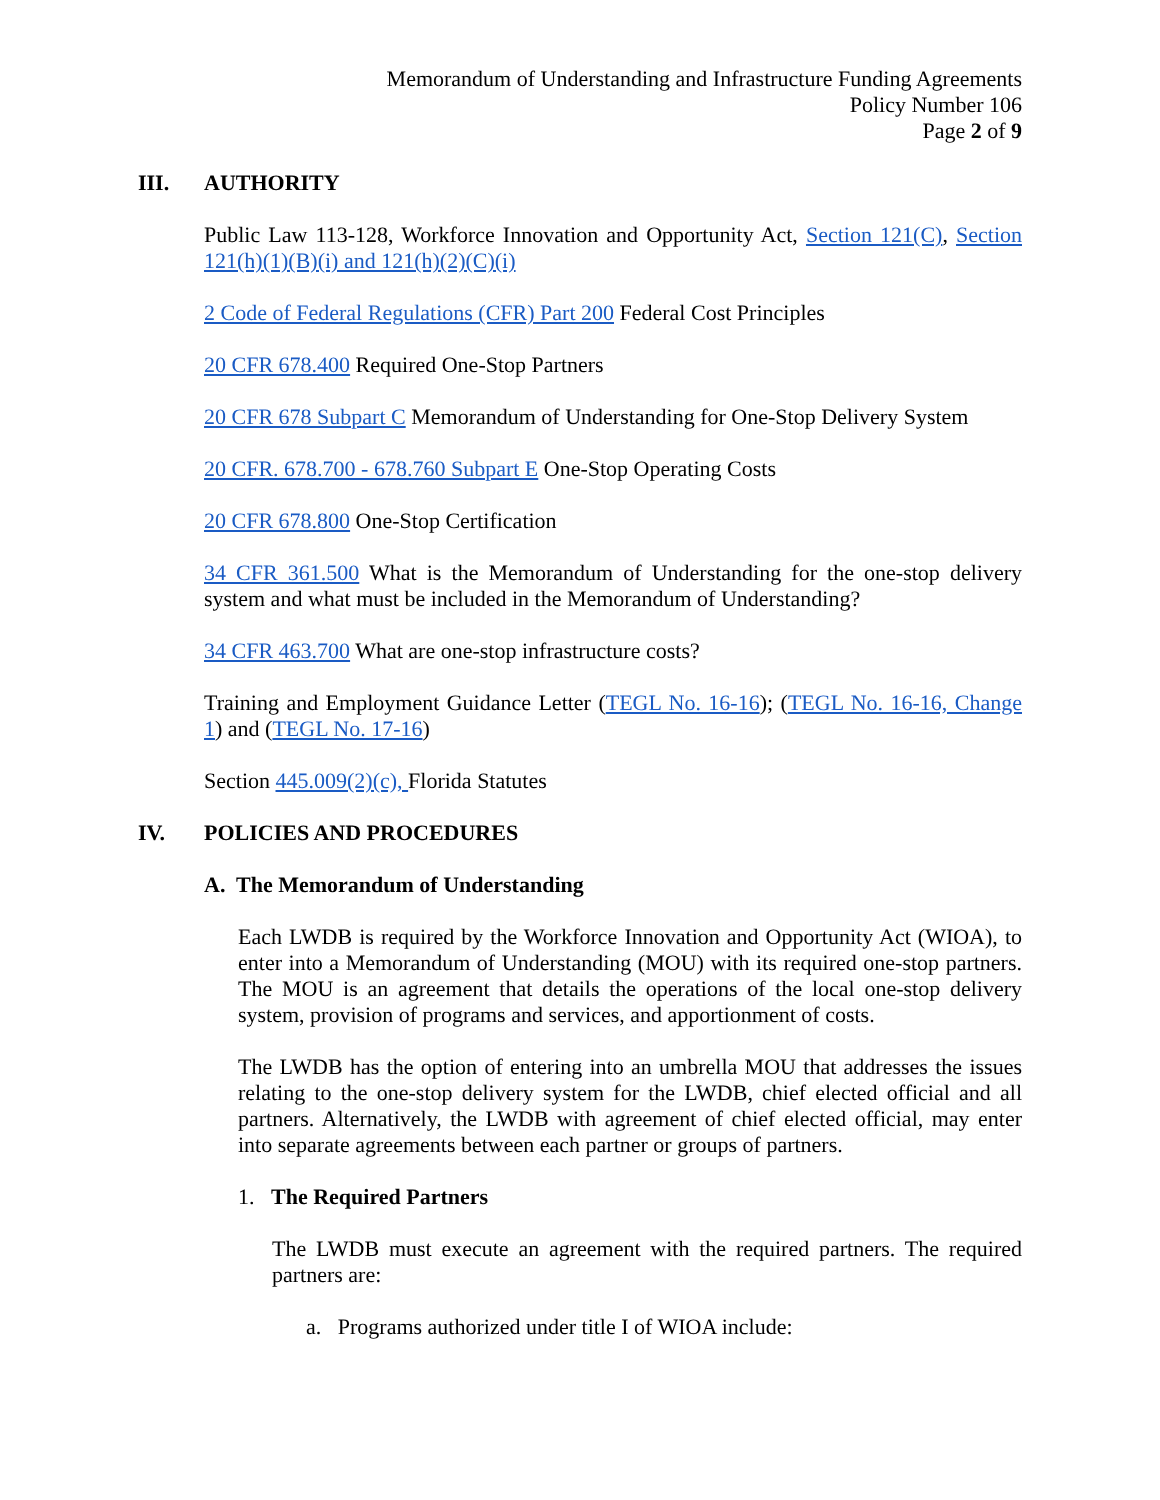Memorandum of Understanding and Infrastructure Funding Agreements
Policy Number 106
Page 2 of 9
III. AUTHORITY
Public Law 113-128, Workforce Innovation and Opportunity Act, Section 121(C), Section 121(h)(1)(B)(i) and 121(h)(2)(C)(i)
2 Code of Federal Regulations (CFR) Part 200 Federal Cost Principles
20 CFR 678.400 Required One-Stop Partners
20 CFR 678 Subpart C Memorandum of Understanding for One-Stop Delivery System
20 CFR. 678.700 - 678.760 Subpart E One-Stop Operating Costs
20 CFR 678.800 One-Stop Certification
34 CFR 361.500 What is the Memorandum of Understanding for the one-stop delivery system and what must be included in the Memorandum of Understanding?
34 CFR 463.700 What are one-stop infrastructure costs?
Training and Employment Guidance Letter (TEGL No. 16-16); (TEGL No. 16-16, Change 1) and (TEGL No. 17-16)
Section 445.009(2)(c), Florida Statutes
IV. POLICIES AND PROCEDURES
A. The Memorandum of Understanding
Each LWDB is required by the Workforce Innovation and Opportunity Act (WIOA), to enter into a Memorandum of Understanding (MOU) with its required one-stop partners. The MOU is an agreement that details the operations of the local one-stop delivery system, provision of programs and services, and apportionment of costs.
The LWDB has the option of entering into an umbrella MOU that addresses the issues relating to the one-stop delivery system for the LWDB, chief elected official and all partners. Alternatively, the LWDB with agreement of chief elected official, may enter into separate agreements between each partner or groups of partners.
1. The Required Partners
The LWDB must execute an agreement with the required partners. The required partners are:
a. Programs authorized under title I of WIOA include: